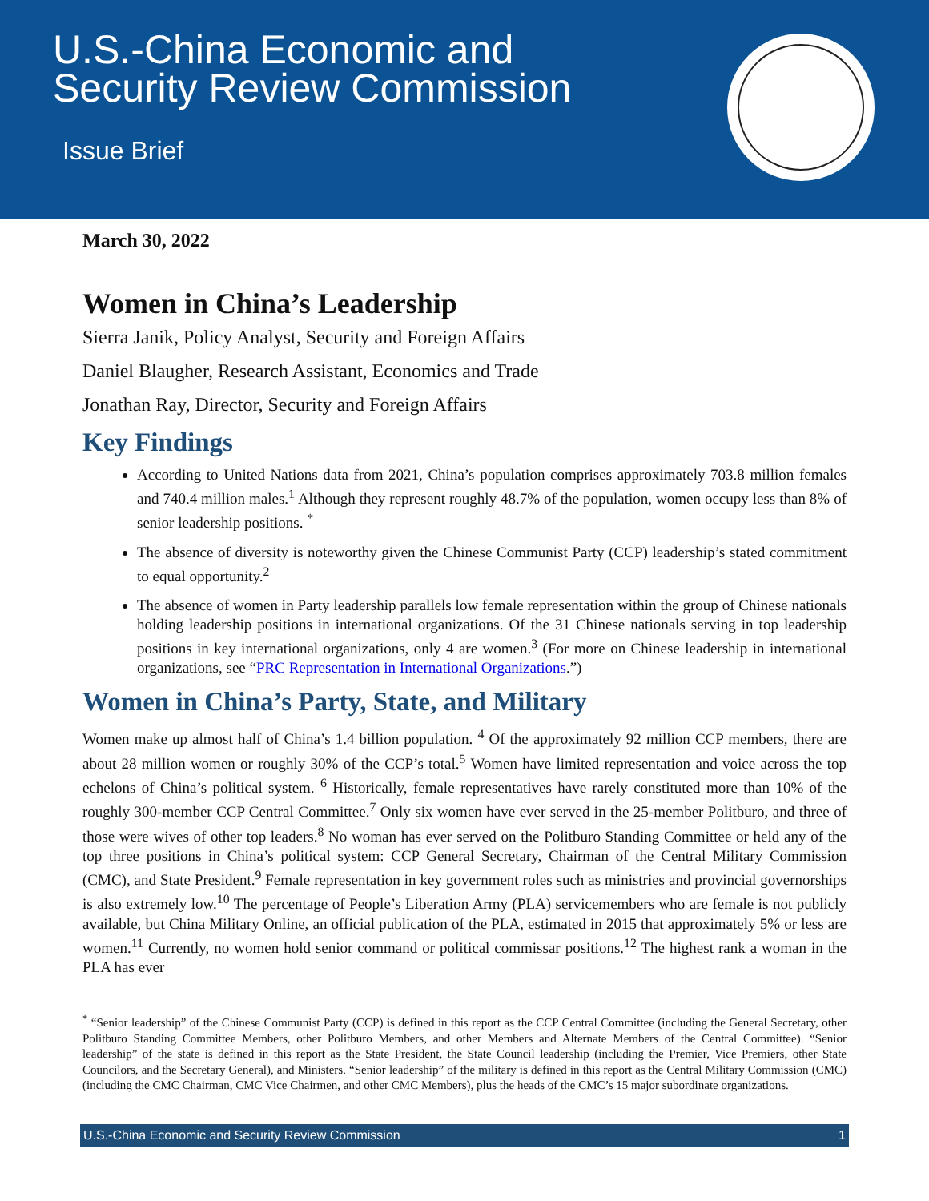U.S.-China Economic and
Security Review Commission
Issue Brief
March 30, 2022
Women in China’s Leadership
Sierra Janik, Policy Analyst, Security and Foreign Affairs
Daniel Blaugher, Research Assistant, Economics and Trade
Jonathan Ray, Director, Security and Foreign Affairs
Key Findings
According to United Nations data from 2021, China’s population comprises approximately 703.8 million females and 740.4 million males.<sup>1</sup> Although they represent roughly 48.7% of the population, women occupy less than 8% of senior leadership positions. <sup>*</sup>
The absence of diversity is noteworthy given the Chinese Communist Party (CCP) leadership’s stated commitment to equal opportunity.<sup>2</sup>
The absence of women in Party leadership parallels low female representation within the group of Chinese nationals holding leadership positions in international organizations. Of the 31 Chinese nationals serving in top leadership positions in key international organizations, only 4 are women.<sup>3</sup> (For more on Chinese leadership in international organizations, see “PRC Representation in International Organizations.”)
Women in China’s Party, State, and Military
Women make up almost half of China’s 1.4 billion population. <sup>4</sup> Of the approximately 92 million CCP members, there are about 28 million women or roughly 30% of the CCP’s total.<sup>5</sup> Women have limited representation and voice across the top echelons of China’s political system. <sup>6</sup> Historically, female representatives have rarely constituted more than 10% of the roughly 300-member CCP Central Committee.<sup>7</sup> Only six women have ever served in the 25-member Politburo, and three of those were wives of other top leaders.<sup>8</sup> No woman has ever served on the Politburo Standing Committee or held any of the top three positions in China’s political system: CCP General Secretary, Chairman of the Central Military Commission (CMC), and State President.<sup>9</sup> Female representation in key government roles such as ministries and provincial governorships is also extremely low.<sup>10</sup> The percentage of People’s Liberation Army (PLA) servicemembers who are female is not publicly available, but China Military Online, an official publication of the PLA, estimated in 2015 that approximately 5% or less are women.<sup>11</sup> Currently, no women hold senior command or political commissar positions.<sup>12</sup> The highest rank a woman in the PLA has ever
<sup>*</sup> “Senior leadership” of the Chinese Communist Party (CCP) is defined in this report as the CCP Central Committee (including the General Secretary, other Politburo Standing Committee Members, other Politburo Members, and other Members and Alternate Members of the Central Committee). “Senior leadership” of the state is defined in this report as the State President, the State Council leadership (including the Premier, Vice Premiers, other State Councilors, and the Secretary General), and Ministers. “Senior leadership” of the military is defined in this report as the Central Military Commission (CMC) (including the CMC Chairman, CMC Vice Chairmen, and other CMC Members), plus the heads of the CMC’s 15 major subordinate organizations.
U.S.-China Economic and Security Review Commission 1